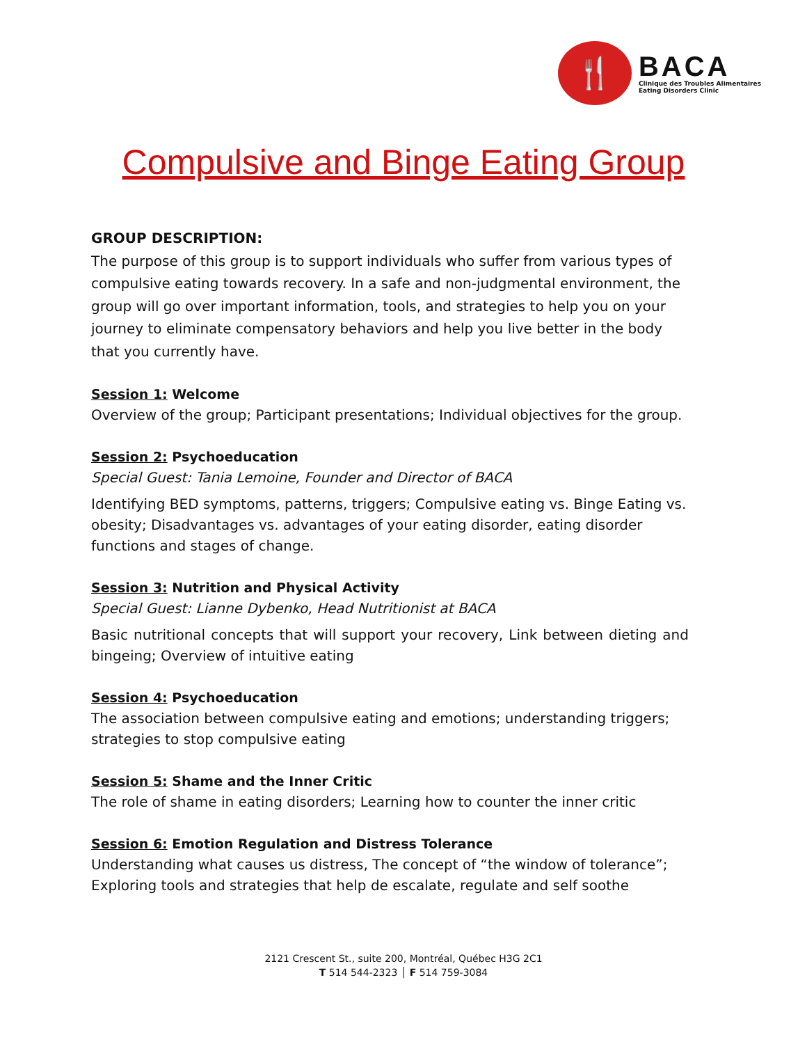🍴
BACA
Clinique des Troubles Alimentaires
Eating Disorders Clinic
Compulsive and Binge Eating Group
GROUP DESCRIPTION:
The purpose of this group is to support individuals who suffer from various types of compulsive eating towards recovery. In a safe and non-judgmental environment, the group will go over important information, tools, and strategies to help you on your journey to eliminate compensatory behaviors and help you live better in the body that you currently have.
Session 1: Welcome
Overview of the group; Participant presentations; Individual objectives for the group.
Session 2: Psychoeducation
Special Guest: Tania Lemoine, Founder and Director of BACA
Identifying BED symptoms, patterns, triggers; Compulsive eating vs. Binge Eating vs. obesity; Disadvantages vs. advantages of your eating disorder, eating disorder functions and stages of change.
Session 3: Nutrition and Physical Activity
Special Guest: Lianne Dybenko, Head Nutritionist at BACA
Basic nutritional concepts that will support your recovery, Link between dieting and bingeing; Overview of intuitive eating
Session 4: Psychoeducation
The association between compulsive eating and emotions; understanding triggers; strategies to stop compulsive eating
Session 5: Shame and the Inner Critic
The role of shame in eating disorders; Learning how to counter the inner critic
Session 6: Emotion Regulation and Distress Tolerance
Understanding what causes us distress, The concept of “the window of tolerance”; Exploring tools and strategies that help de escalate, regulate and self soothe
2121 Crescent St., suite 200, Montréal, Québec H3G 2C1
T 514 544-2323 │ F 514 759-3084